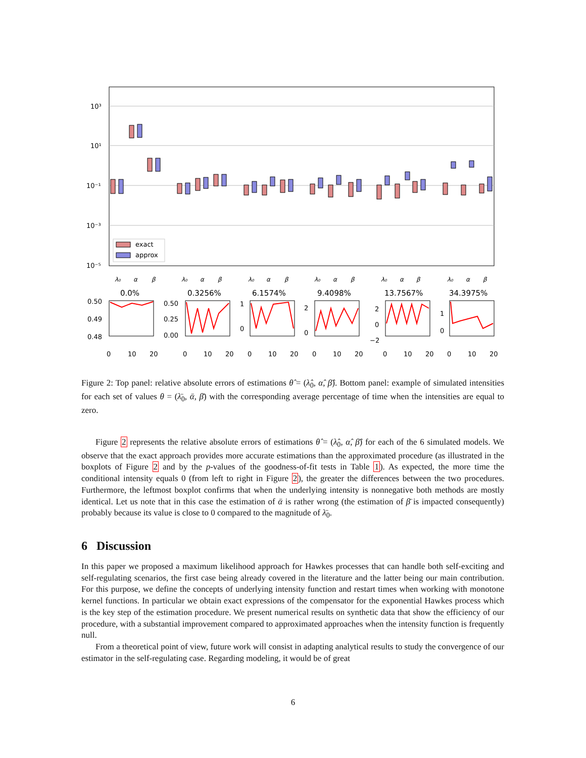10³
10¹
10⁻¹
10⁻³
10⁻⁵
exact
approx
λ₀
α
β
λ₀
α
β
λ₀
α
β
λ₀
α
β
λ₀
α
β
λ₀
α
β
0.0%
0.3256%
6.1574%
9.4098%
13.7567%
34.3975%
0.50
0.49
0.48
0.50
0.25
0.00
1
0
2
0
2
0
−2
1
0
0
10
20
0
10
20
0
10
20
0
10
20
0
10
20
0
10
20
Figure 2: Top panel: relative absolute errors of estimations θ̂ = (λ̂<sub>0</sub>, α̂, β̂). Bottom panel: example of simulated intensities for each set of values θ = (λ̄<sub>0</sub>, ᾱ, β̄) with the corresponding average percentage of time when the intensities are equal to zero.
Figure 2 represents the relative absolute errors of estimations θ̂ = (λ̂<sub>0</sub>, α̂, β̂) for each of the 6 simulated models. We observe that the exact approach provides more accurate estimations than the approximated procedure (as illustrated in the boxplots of Figure 2 and by the p-values of the goodness-of-fit tests in Table 1). As expected, the more time the conditional intensity equals 0 (from left to right in Figure 2), the greater the differences between the two procedures. Furthermore, the leftmost boxplot confirms that when the underlying intensity is nonnegative both methods are mostly identical. Let us note that in this case the estimation of ᾱ is rather wrong (the estimation of β̄ is impacted consequently) probably because its value is close to 0 compared to the magnitude of λ̄<sub>0</sub>.
6 Discussion
In this paper we proposed a maximum likelihood approach for Hawkes processes that can handle both self-exciting and self-regulating scenarios, the first case being already covered in the literature and the latter being our main contribution. For this purpose, we define the concepts of underlying intensity function and restart times when working with monotone kernel functions. In particular we obtain exact expressions of the compensator for the exponential Hawkes process which is the key step of the estimation procedure. We present numerical results on synthetic data that show the efficiency of our procedure, with a substantial improvement compared to approximated approaches when the intensity function is frequently null.
From a theoretical point of view, future work will consist in adapting analytical results to study the convergence of our estimator in the self-regulating case. Regarding modeling, it would be of great
6